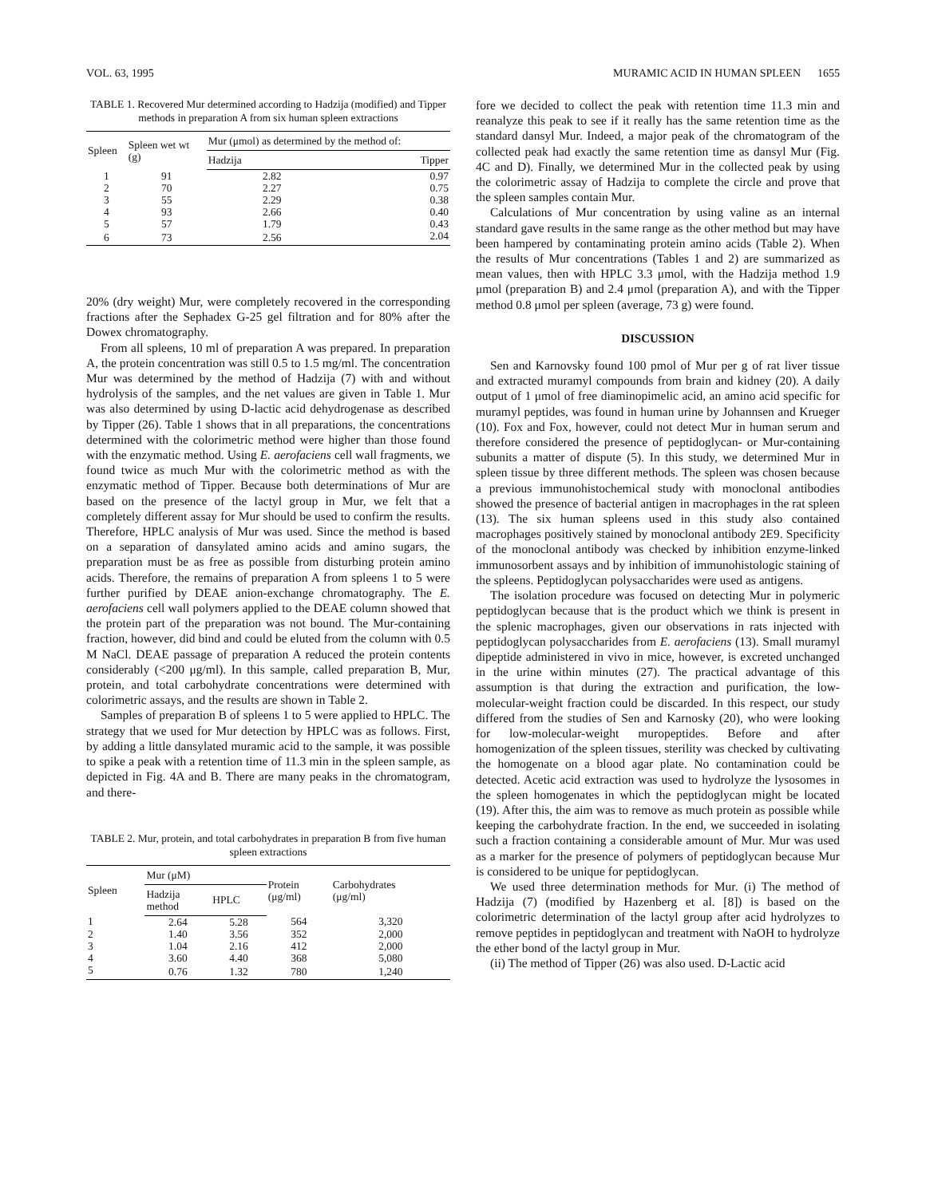VOL. 63, 1995 MURAMIC ACID IN HUMAN SPLEEN 1655
TABLE 1. Recovered Mur determined according to Hadzija (modified) and Tipper methods in preparation A from six human spleen extractions
| Spleen | Spleen wet wt (g) | Mur (μmol) as determined by the method of: | |
| --- | --- | --- | --- |
| | | Hadzija | Tipper |
| 1 | 91 | 2.82 | 0.97 |
| 2 | 70 | 2.27 | 0.75 |
| 3 | 55 | 2.29 | 0.38 |
| 4 | 93 | 2.66 | 0.40 |
| 5 | 57 | 1.79 | 0.43 |
| 6 | 73 | 2.56 | 2.04 |
20% (dry weight) Mur, were completely recovered in the corresponding fractions after the Sephadex G-25 gel filtration and for 80% after the Dowex chromatography.
From all spleens, 10 ml of preparation A was prepared. In preparation A, the protein concentration was still 0.5 to 1.5 mg/ml. The concentration Mur was determined by the method of Hadzija (7) with and without hydrolysis of the samples, and the net values are given in Table 1. Mur was also determined by using D-lactic acid dehydrogenase as described by Tipper (26). Table 1 shows that in all preparations, the concentrations determined with the colorimetric method were higher than those found with the enzymatic method. Using E. aerofaciens cell wall fragments, we found twice as much Mur with the colorimetric method as with the enzymatic method of Tipper. Because both determinations of Mur are based on the presence of the lactyl group in Mur, we felt that a completely different assay for Mur should be used to confirm the results. Therefore, HPLC analysis of Mur was used. Since the method is based on a separation of dansylated amino acids and amino sugars, the preparation must be as free as possible from disturbing protein amino acids. Therefore, the remains of preparation A from spleens 1 to 5 were further purified by DEAE anion-exchange chromatography. The E. aerofaciens cell wall polymers applied to the DEAE column showed that the protein part of the preparation was not bound. The Mur-containing fraction, however, did bind and could be eluted from the column with 0.5 M NaCl. DEAE passage of preparation A reduced the protein contents considerably (<200 μg/ml). In this sample, called preparation B, Mur, protein, and total carbohydrate concentrations were determined with colorimetric assays, and the results are shown in Table 2.
Samples of preparation B of spleens 1 to 5 were applied to HPLC. The strategy that we used for Mur detection by HPLC was as follows. First, by adding a little dansylated muramic acid to the sample, it was possible to spike a peak with a retention time of 11.3 min in the spleen sample, as depicted in Fig. 4A and B. There are many peaks in the chromatogram, and there-
TABLE 2. Mur, protein, and total carbohydrates in preparation B from five human spleen extractions
| Spleen | Mur (μM) | | Protein (μg/ml) | Carbohydrates (μg/ml) |
| --- | --- | --- | --- | --- |
| | Hadzija method | HPLC | | |
| 1 | 2.64 | 5.28 | 564 | 3,320 |
| 2 | 1.40 | 3.56 | 352 | 2,000 |
| 3 | 1.04 | 2.16 | 412 | 2,000 |
| 4 | 3.60 | 4.40 | 368 | 5,080 |
| 5 | 0.76 | 1.32 | 780 | 1,240 |
fore we decided to collect the peak with retention time 11.3 min and reanalyze this peak to see if it really has the same retention time as the standard dansyl Mur. Indeed, a major peak of the chromatogram of the collected peak had exactly the same retention time as dansyl Mur (Fig. 4C and D). Finally, we determined Mur in the collected peak by using the colorimetric assay of Hadzija to complete the circle and prove that the spleen samples contain Mur.
Calculations of Mur concentration by using valine as an internal standard gave results in the same range as the other method but may have been hampered by contaminating protein amino acids (Table 2). When the results of Mur concentrations (Tables 1 and 2) are summarized as mean values, then with HPLC 3.3 μmol, with the Hadzija method 1.9 μmol (preparation B) and 2.4 μmol (preparation A), and with the Tipper method 0.8 μmol per spleen (average, 73 g) were found.
DISCUSSION
Sen and Karnovsky found 100 pmol of Mur per g of rat liver tissue and extracted muramyl compounds from brain and kidney (20). A daily output of 1 μmol of free diaminopimelic acid, an amino acid specific for muramyl peptides, was found in human urine by Johannsen and Krueger (10). Fox and Fox, however, could not detect Mur in human serum and therefore considered the presence of peptidoglycan- or Mur-containing subunits a matter of dispute (5). In this study, we determined Mur in spleen tissue by three different methods. The spleen was chosen because a previous immunohistochemical study with monoclonal antibodies showed the presence of bacterial antigen in macrophages in the rat spleen (13). The six human spleens used in this study also contained macrophages positively stained by monoclonal antibody 2E9. Specificity of the monoclonal antibody was checked by inhibition enzyme-linked immunosorbent assays and by inhibition of immunohistologic staining of the spleens. Peptidoglycan polysaccharides were used as antigens.
The isolation procedure was focused on detecting Mur in polymeric peptidoglycan because that is the product which we think is present in the splenic macrophages, given our observations in rats injected with peptidoglycan polysaccharides from E. aerofaciens (13). Small muramyl dipeptide administered in vivo in mice, however, is excreted unchanged in the urine within minutes (27). The practical advantage of this assumption is that during the extraction and purification, the low-molecular-weight fraction could be discarded. In this respect, our study differed from the studies of Sen and Karnosky (20), who were looking for low-molecular-weight muropeptides. Before and after homogenization of the spleen tissues, sterility was checked by cultivating the homogenate on a blood agar plate. No contamination could be detected. Acetic acid extraction was used to hydrolyze the lysosomes in the spleen homogenates in which the peptidoglycan might be located (19). After this, the aim was to remove as much protein as possible while keeping the carbohydrate fraction. In the end, we succeeded in isolating such a fraction containing a considerable amount of Mur. Mur was used as a marker for the presence of polymers of peptidoglycan because Mur is considered to be unique for peptidoglycan.
We used three determination methods for Mur. (i) The method of Hadzija (7) (modified by Hazenberg et al. [8]) is based on the colorimetric determination of the lactyl group after acid hydrolyzes to remove peptides in peptidoglycan and treatment with NaOH to hydrolyze the ether bond of the lactyl group in Mur.
(ii) The method of Tipper (26) was also used. D-Lactic acid